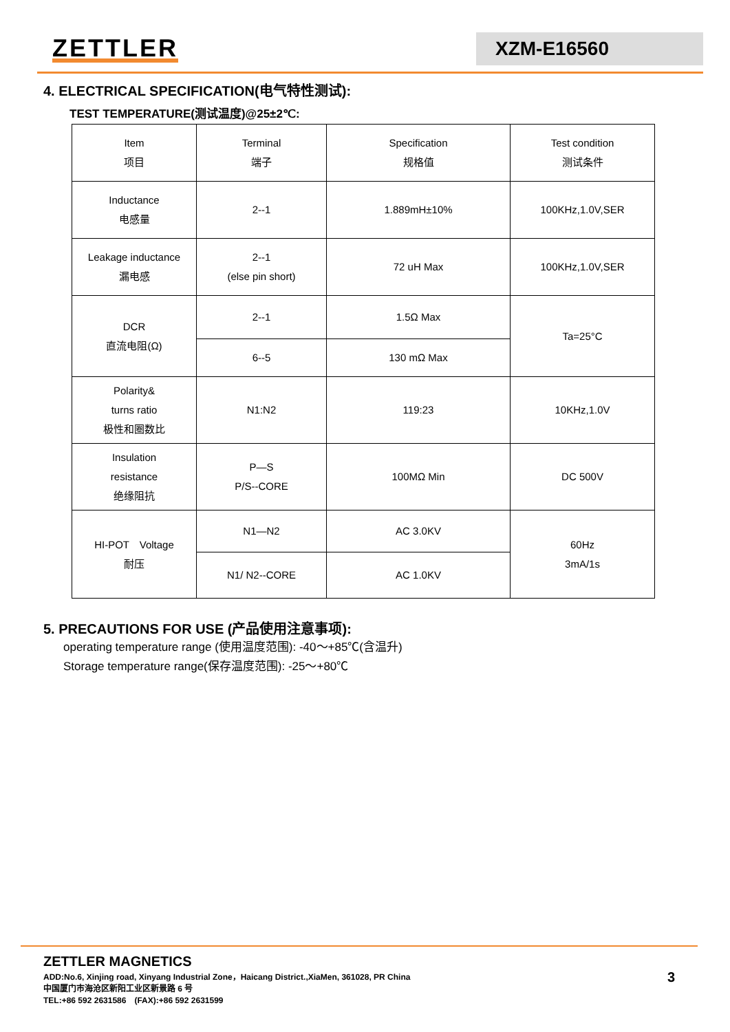ZETTLER XZM-E16560
4. ELECTRICAL SPECIFICATION(电气特性测试):
TEST TEMPERATURE(测试温度)@25±2℃:
| Item 项目 | Terminal 端子 | Specification 规格值 | Test condition 测试条件 |
| Inductance 电感量 | 2--1 | 1.889mH±10% | 100KHz,1.0V,SER |
| Leakage inductance 漏电感 | 2--1 (else pin short) | 72 uH Max | 100KHz,1.0V,SER |
| DCR 直流电阻(Ω) | 2--1 | 1.5Ω Max | Ta=25°C |
| | 6--5 | 130 mΩ Max | |
| Polarity& turns ratio 极性和圈数比 | N1:N2 | 119:23 | 10KHz,1.0V |
| Insulation resistance 绝缘阻抗 | P—S P/S--CORE | 100MΩ Min | DC 500V |
| HI-POT Voltage 耐压 | N1—N2 | AC 3.0KV | 60Hz 3mA/1s |
| | N1/ N2--CORE | AC 1.0KV | |
5. PRECAUTIONS FOR USE (产品使用注意事项):
operating temperature range (使用温度范围): -40～+85℃(含温升)
Storage temperature range(保存温度范围): -25～+80℃
ZETTLER MAGNETICS
ADD:No.6, Xinjing road, Xinyang Industrial Zone，Haicang District.,XiaMen, 361028, PR China 3
中国厦门市海沧区新阳工业区新景路 6 号
TEL:+86 592 2631586　(FAX):+86 592 2631599